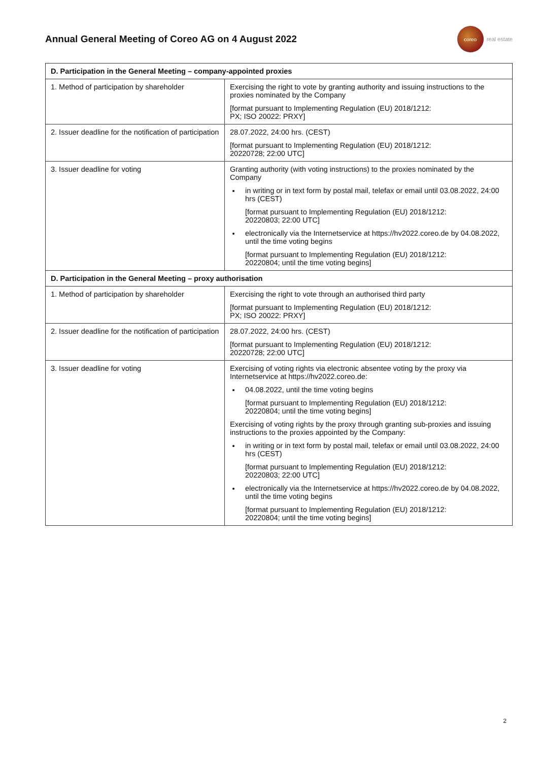Annual General Meeting of Coreo AG on 4 August 2022
coreo
real estate
| D. Participation in the General Meeting – company-appointed proxies | |
| --- | --- |
| 1. Method of participation by shareholder | Exercising the right to vote by granting authority and issuing instructions to the proxies nominated by the Company [format pursuant to Implementing Regulation (EU) 2018/1212: PX; ISO 20022: PRXY] |
| 2. Issuer deadline for the notification of participation | 28.07.2022, 24:00 hrs. (CEST) [format pursuant to Implementing Regulation (EU) 2018/1212: 20220728; 22:00 UTC] |
| 3. Issuer deadline for voting | Granting authority (with voting instructions) to the proxies nominated by the Company in writing or in text form by postal mail, telefax or email until 03.08.2022, 24:00 hrs (CEST) [format pursuant to Implementing Regulation (EU) 2018/1212: 20220803; 22:00 UTC] electronically via the Internetservice at https://hv2022.coreo.de by 04.08.2022, until the time voting begins [format pursuant to Implementing Regulation (EU) 2018/1212: 20220804; until the time voting begins] |
| D. Participation in the General Meeting – proxy authorisation | |
| 1. Method of participation by shareholder | Exercising the right to vote through an authorised third party [format pursuant to Implementing Regulation (EU) 2018/1212: PX; ISO 20022: PRXY] |
| 2. Issuer deadline for the notification of participation | 28.07.2022, 24:00 hrs. (CEST) [format pursuant to Implementing Regulation (EU) 2018/1212: 20220728; 22:00 UTC] |
| 3. Issuer deadline for voting | Exercising of voting rights via electronic absentee voting by the proxy via Internetservice at https://hv2022.coreo.de: 04.08.2022, until the time voting begins [format pursuant to Implementing Regulation (EU) 2018/1212: 20220804; until the time voting begins] Exercising of voting rights by the proxy through granting sub-proxies and issuing instructions to the proxies appointed by the Company: in writing or in text form by postal mail, telefax or email until 03.08.2022, 24:00 hrs (CEST) [format pursuant to Implementing Regulation (EU) 2018/1212: 20220803; 22:00 UTC] electronically via the Internetservice at https://hv2022.coreo.de by 04.08.2022, until the time voting begins [format pursuant to Implementing Regulation (EU) 2018/1212: 20220804; until the time voting begins] |
2